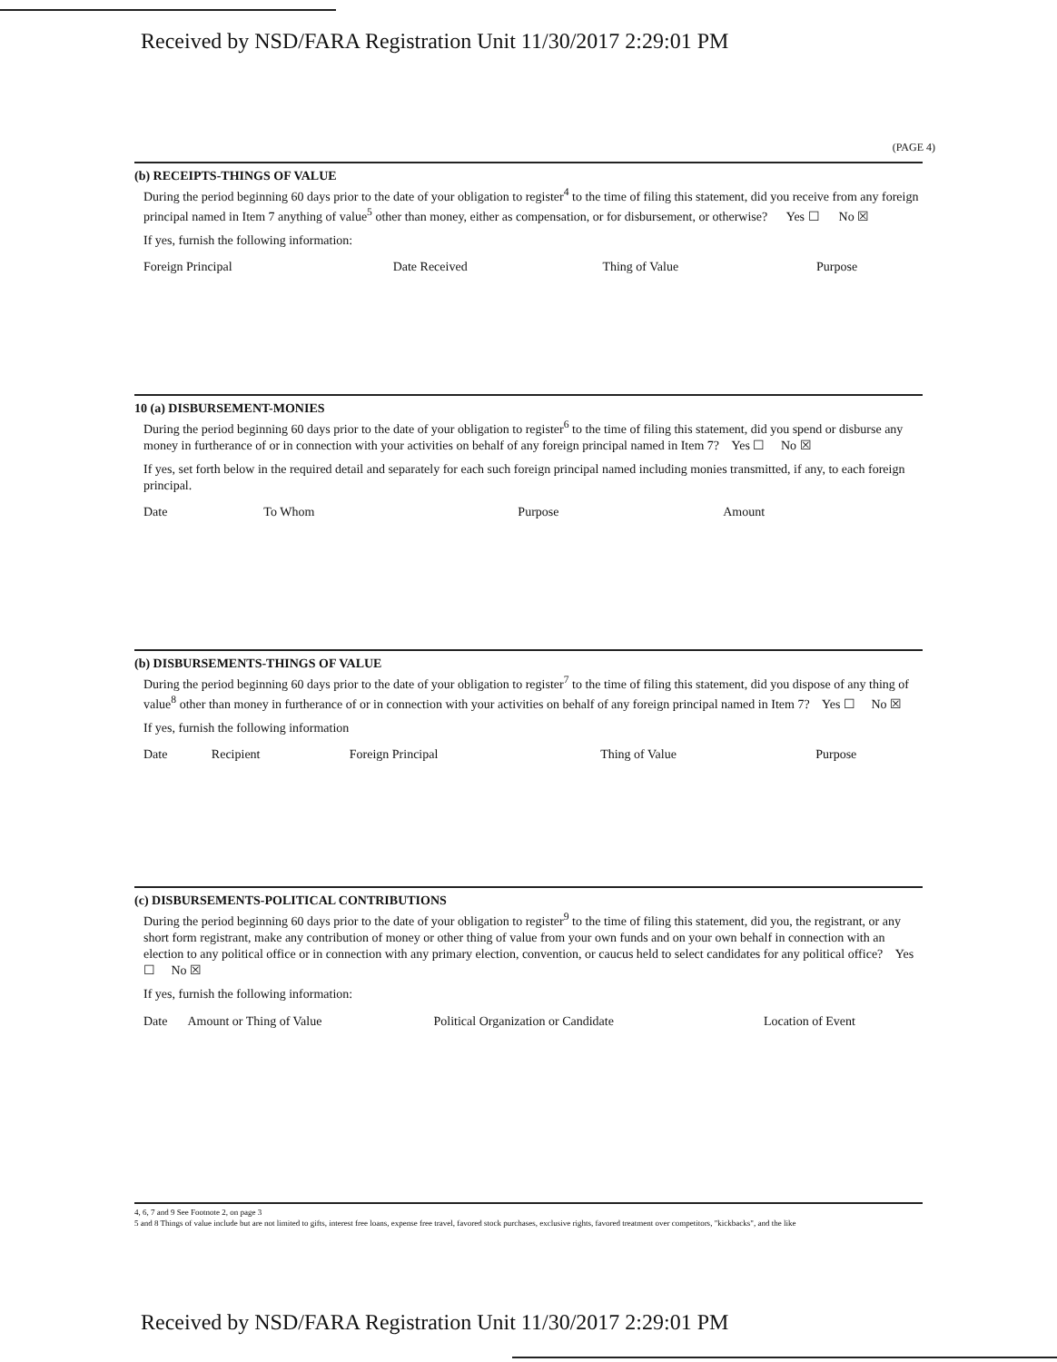Received by NSD/FARA Registration Unit 11/30/2017 2:29:01 PM
(PAGE 4)
(b) RECEIPTS-THINGS OF VALUE
During the period beginning 60 days prior to the date of your obligation to register<sup>4</sup> to the time of filing this statement, did you receive from any foreign principal named in Item 7 anything of value<sup>5</sup> other than money, either as compensation, or for disbursement, or otherwise? Yes ☐ No ☒
If yes, furnish the following information:
| Foreign Principal | Date Received | Thing of Value | Purpose |
| --- | --- | --- | --- |
10 (a) DISBURSEMENT-MONIES
During the period beginning 60 days prior to the date of your obligation to register<sup>6</sup> to the time of filing this statement, did you spend or disburse any money in furtherance of or in connection with your activities on behalf of any foreign principal named in Item 7? Yes ☐ No ☒
If yes, set forth below in the required detail and separately for each such foreign principal named including monies transmitted, if any, to each foreign principal.
| Date | To Whom | Purpose | Amount |
| --- | --- | --- | --- |
(b) DISBURSEMENTS-THINGS OF VALUE
During the period beginning 60 days prior to the date of your obligation to register<sup>7</sup> to the time of filing this statement, did you dispose of any thing of value<sup>8</sup> other than money in furtherance of or in connection with your activities on behalf of any foreign principal named in Item 7? Yes ☐ No ☒
If yes, furnish the following information
| Date | Recipient | Foreign Principal | Thing of Value | Purpose |
| --- | --- | --- | --- | --- |
(c) DISBURSEMENTS-POLITICAL CONTRIBUTIONS
During the period beginning 60 days prior to the date of your obligation to register<sup>9</sup> to the time of filing this statement, did you, the registrant, or any short form registrant, make any contribution of money or other thing of value from your own funds and on your own behalf in connection with an election to any political office or in connection with any primary election, convention, or caucus held to select candidates for any political office? Yes ☐ No ☒
If yes, furnish the following information:
| Date | Amount or Thing of Value | Political Organization or Candidate | Location of Event |
| --- | --- | --- | --- |
4, 6, 7 and 9 See Footnote 2, on page 3
5 and 8 Things of value include but are not limited to gifts, interest free loans, expense free travel, favored stock purchases, exclusive rights, favored treatment over competitors, "kickbacks", and the like
Received by NSD/FARA Registration Unit 11/30/2017 2:29:01 PM